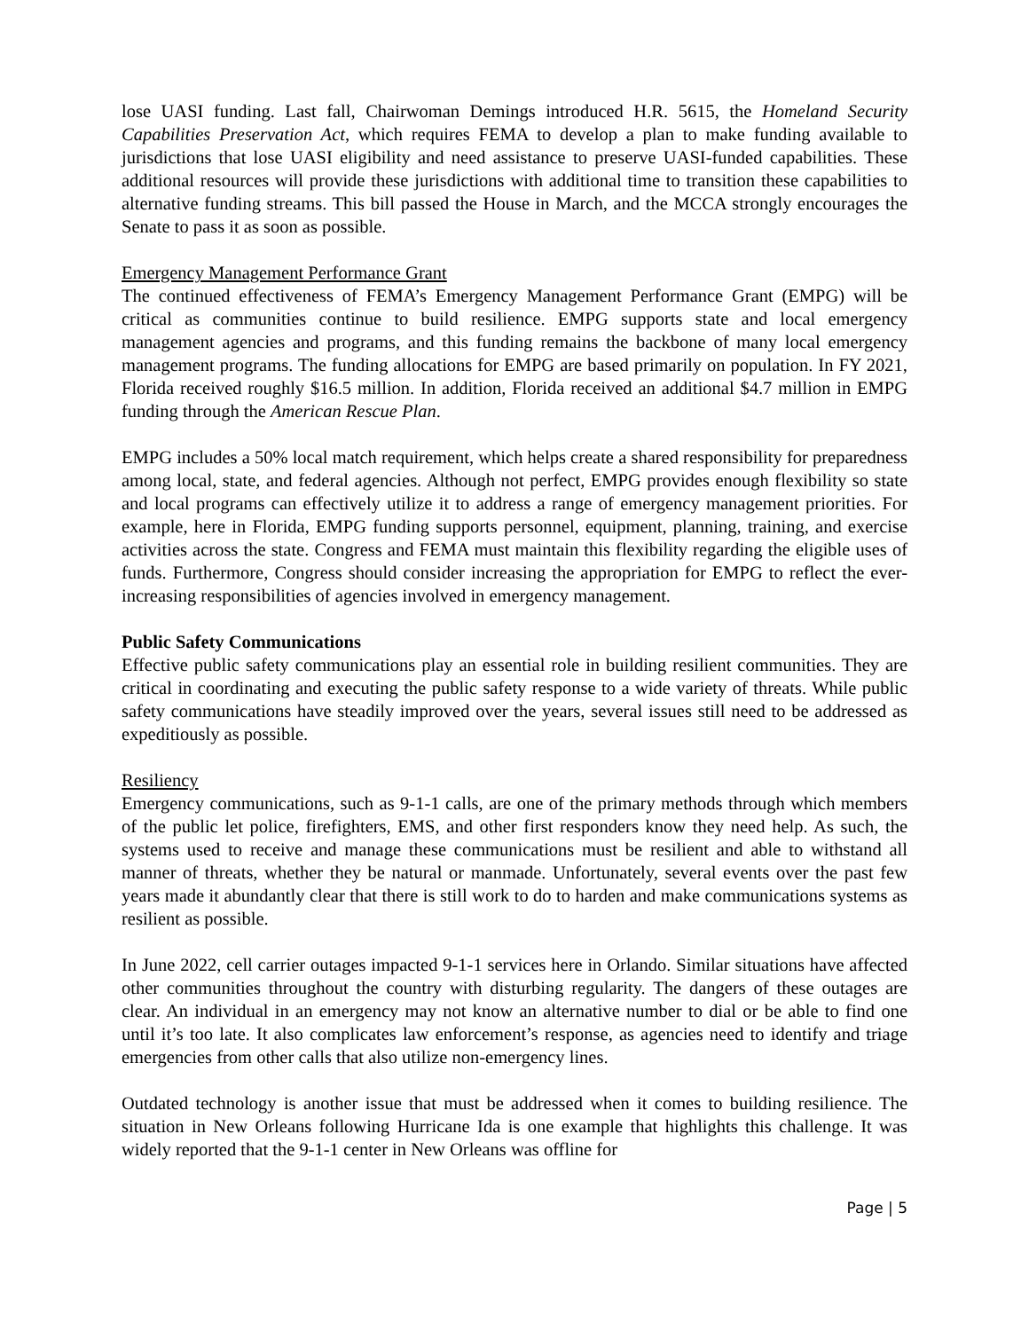lose UASI funding. Last fall, Chairwoman Demings introduced H.R. 5615, the Homeland Security Capabilities Preservation Act, which requires FEMA to develop a plan to make funding available to jurisdictions that lose UASI eligibility and need assistance to preserve UASI-funded capabilities. These additional resources will provide these jurisdictions with additional time to transition these capabilities to alternative funding streams. This bill passed the House in March, and the MCCA strongly encourages the Senate to pass it as soon as possible.
Emergency Management Performance Grant
The continued effectiveness of FEMA’s Emergency Management Performance Grant (EMPG) will be critical as communities continue to build resilience. EMPG supports state and local emergency management agencies and programs, and this funding remains the backbone of many local emergency management programs. The funding allocations for EMPG are based primarily on population. In FY 2021, Florida received roughly $16.5 million. In addition, Florida received an additional $4.7 million in EMPG funding through the American Rescue Plan.
EMPG includes a 50% local match requirement, which helps create a shared responsibility for preparedness among local, state, and federal agencies. Although not perfect, EMPG provides enough flexibility so state and local programs can effectively utilize it to address a range of emergency management priorities. For example, here in Florida, EMPG funding supports personnel, equipment, planning, training, and exercise activities across the state. Congress and FEMA must maintain this flexibility regarding the eligible uses of funds. Furthermore, Congress should consider increasing the appropriation for EMPG to reflect the ever-increasing responsibilities of agencies involved in emergency management.
Public Safety Communications
Effective public safety communications play an essential role in building resilient communities. They are critical in coordinating and executing the public safety response to a wide variety of threats. While public safety communications have steadily improved over the years, several issues still need to be addressed as expeditiously as possible.
Resiliency
Emergency communications, such as 9-1-1 calls, are one of the primary methods through which members of the public let police, firefighters, EMS, and other first responders know they need help. As such, the systems used to receive and manage these communications must be resilient and able to withstand all manner of threats, whether they be natural or manmade. Unfortunately, several events over the past few years made it abundantly clear that there is still work to do to harden and make communications systems as resilient as possible.
In June 2022, cell carrier outages impacted 9-1-1 services here in Orlando. Similar situations have affected other communities throughout the country with disturbing regularity. The dangers of these outages are clear. An individual in an emergency may not know an alternative number to dial or be able to find one until it’s too late. It also complicates law enforcement’s response, as agencies need to identify and triage emergencies from other calls that also utilize non-emergency lines.
Outdated technology is another issue that must be addressed when it comes to building resilience. The situation in New Orleans following Hurricane Ida is one example that highlights this challenge. It was widely reported that the 9-1-1 center in New Orleans was offline for
Page | 5